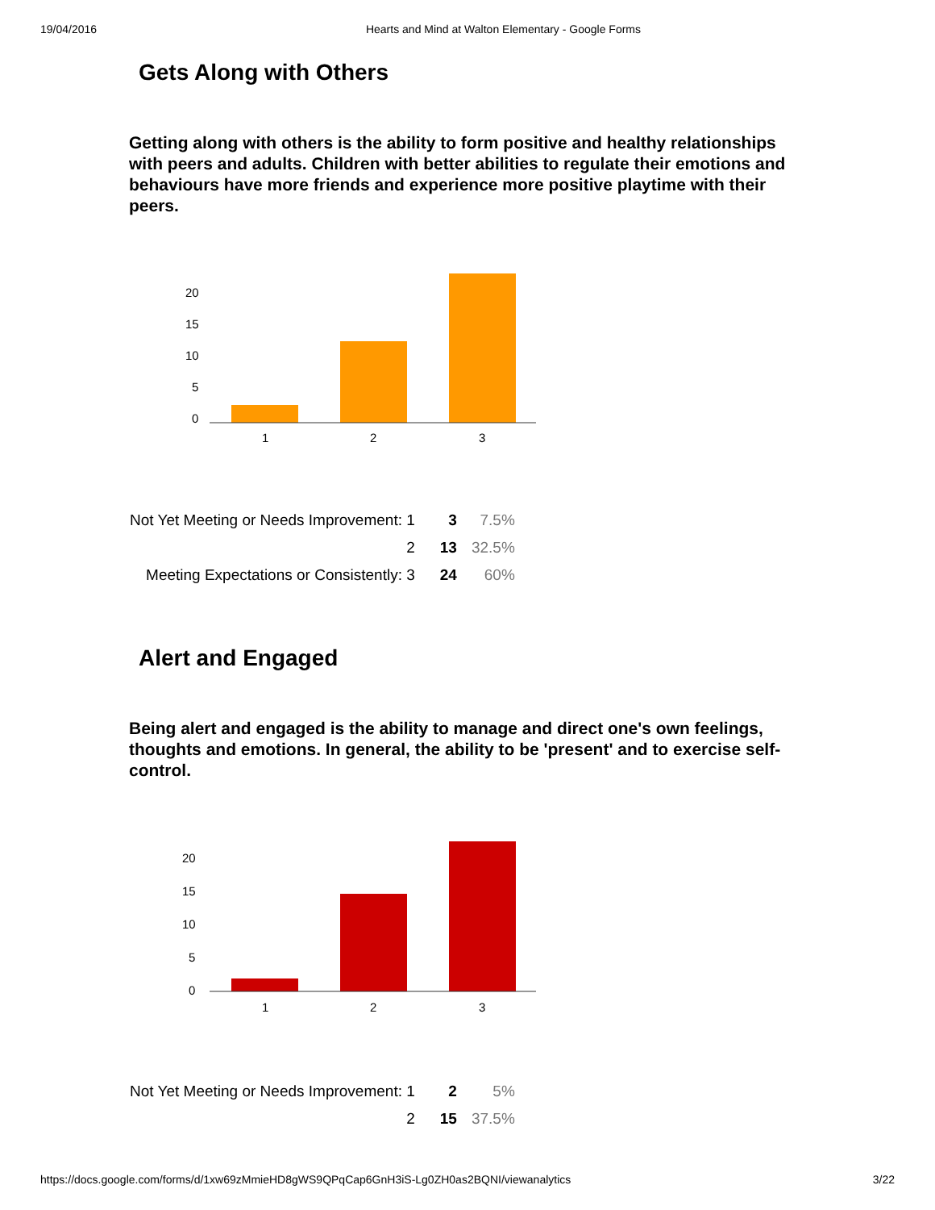19/04/2016 Hearts and Mind at Walton Elementary - Google Forms
Gets Along with Others
Getting along with others is the ability to form positive and healthy relationships with peers and adults. Children with better abilities to regulate their emotions and behaviours have more friends and experience more positive playtime with their peers.
20
15
10
5
0
1
2
3
| Not Yet Meeting or Needs Improvement: 1 | 3 | 7.5% |
| 2 | 13 | 32.5% |
| Meeting Expectations or Consistently: 3 | 24 | 60% |
Alert and Engaged
Being alert and engaged is the ability to manage and direct one's own feelings, thoughts and emotions. In general, the ability to be 'present' and to exercise self-control.
20
15
10
5
0
1
2
3
| Not Yet Meeting or Needs Improvement: 1 | 2 | 5% |
| 2 | 15 | 37.5% |
https://docs.google.com/forms/d/1xw69zMmieHD8gWS9QPqCap6GnH3iS-Lg0ZH0as2BQNI/viewanalytics 3/22